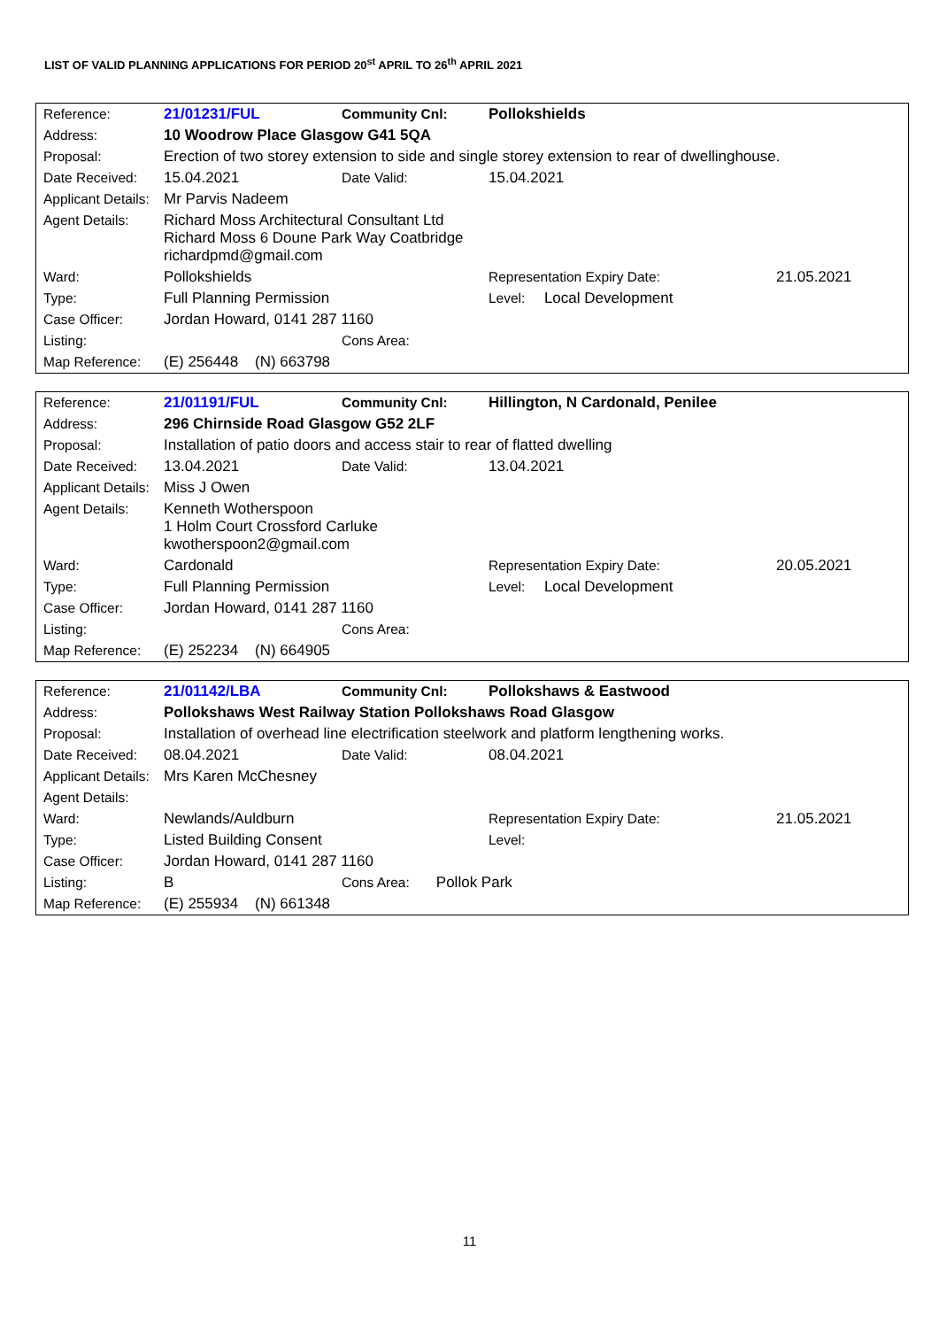LIST OF VALID PLANNING APPLICATIONS FOR PERIOD 20<sup>st</sup> APRIL TO 26<sup>th</sup> APRIL 2021
| Reference: | 21/01231/FUL | Community Cnl: | Pollokshields | |
| Address: | 10 Woodrow Place Glasgow G41 5QA | | | |
| Proposal: | Erection of two storey extension to side and single storey extension to rear of dwellinghouse. | | | |
| Date Received: | 15.04.2021 | Date Valid: | 15.04.2021 | |
| Applicant Details: | Mr Parvis Nadeem | | | |
| Agent Details: | Richard Moss Architectural Consultant Ltd Richard Moss 6 Doune Park Way Coatbridge richardpmd@gmail.com | | | |
| Ward: | Pollokshields | | Representation Expiry Date: | 21.05.2021 |
| Type: | Full Planning Permission | | Level: Local Development | |
| Case Officer: | Jordan Howard, 0141 287 1160 | | | |
| Listing: | | Cons Area: | | |
| Map Reference: | (E) 256448 (N) 663798 | | | |
| Reference: | 21/01191/FUL | Community Cnl: | Hillington, N Cardonald, Penilee | |
| Address: | 296 Chirnside Road Glasgow G52 2LF | | | |
| Proposal: | Installation of patio doors and access stair to rear of flatted dwelling | | | |
| Date Received: | 13.04.2021 | Date Valid: | 13.04.2021 | |
| Applicant Details: | Miss J Owen | | | |
| Agent Details: | Kenneth Wotherspoon 1 Holm Court Crossford Carluke kwotherspoon2@gmail.com | | | |
| Ward: | Cardonald | | Representation Expiry Date: | 20.05.2021 |
| Type: | Full Planning Permission | | Level: Local Development | |
| Case Officer: | Jordan Howard, 0141 287 1160 | | | |
| Listing: | | Cons Area: | | |
| Map Reference: | (E) 252234 (N) 664905 | | | |
| Reference: | 21/01142/LBA | Community Cnl: | Pollokshaws & Eastwood | |
| Address: | Pollokshaws West Railway Station Pollokshaws Road Glasgow | | | |
| Proposal: | Installation of overhead line electrification steelwork and platform lengthening works. | | | |
| Date Received: | 08.04.2021 | Date Valid: | 08.04.2021 | |
| Applicant Details: | Mrs Karen McChesney | | | |
| Agent Details: | | | | |
| Ward: | Newlands/Auldburn | | Representation Expiry Date: | 21.05.2021 |
| Type: | Listed Building Consent | | Level: | |
| Case Officer: | Jordan Howard, 0141 287 1160 | | | |
| Listing: | B | Cons Area: Pollok Park | | |
| Map Reference: | (E) 255934 (N) 661348 | | | |
11